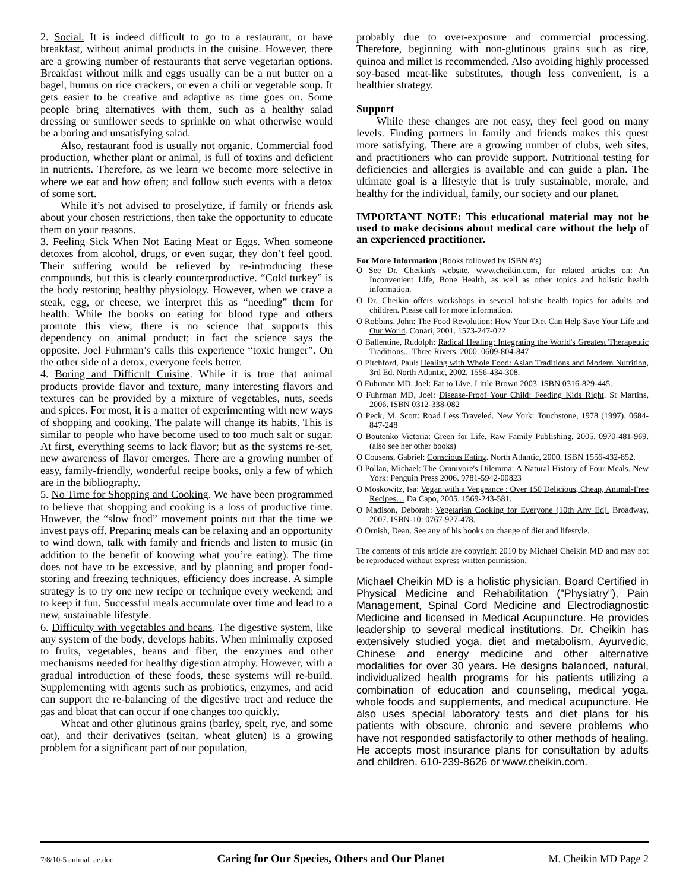2. Social. It is indeed difficult to go to a restaurant, or have breakfast, without animal products in the cuisine. However, there are a growing number of restaurants that serve vegetarian options. Breakfast without milk and eggs usually can be a nut butter on a bagel, humus on rice crackers, or even a chili or vegetable soup. It gets easier to be creative and adaptive as time goes on. Some people bring alternatives with them, such as a healthy salad dressing or sunflower seeds to sprinkle on what otherwise would be a boring and unsatisfying salad.
Also, restaurant food is usually not organic. Commercial food production, whether plant or animal, is full of toxins and deficient in nutrients. Therefore, as we learn we become more selective in where we eat and how often; and follow such events with a detox of some sort.
While it’s not advised to proselytize, if family or friends ask about your chosen restrictions, then take the opportunity to educate them on your reasons.
3. Feeling Sick When Not Eating Meat or Eggs. When someone detoxes from alcohol, drugs, or even sugar, they don’t feel good. Their suffering would be relieved by re-introducing these compounds, but this is clearly counterproductive. “Cold turkey” is the body restoring healthy physiology. However, when we crave a steak, egg, or cheese, we interpret this as “needing” them for health. While the books on eating for blood type and others promote this view, there is no science that supports this dependency on animal product; in fact the science says the opposite. Joel Fuhrman’s calls this experience “toxic hunger”. On the other side of a detox, everyone feels better.
4. Boring and Difficult Cuisine. While it is true that animal products provide flavor and texture, many interesting flavors and textures can be provided by a mixture of vegetables, nuts, seeds and spices. For most, it is a matter of experimenting with new ways of shopping and cooking. The palate will change its habits. This is similar to people who have become used to too much salt or sugar. At first, everything seems to lack flavor; but as the systems re-set, new awareness of flavor emerges. There are a growing number of easy, family-friendly, wonderful recipe books, only a few of which are in the bibliography.
5. No Time for Shopping and Cooking. We have been programmed to believe that shopping and cooking is a loss of productive time. However, the “slow food” movement points out that the time we invest pays off. Preparing meals can be relaxing and an opportunity to wind down, talk with family and friends and listen to music (in addition to the benefit of knowing what you’re eating). The time does not have to be excessive, and by planning and proper food-storing and freezing techniques, efficiency does increase. A simple strategy is to try one new recipe or technique every weekend; and to keep it fun. Successful meals accumulate over time and lead to a new, sustainable lifestyle.
6. Difficulty with vegetables and beans. The digestive system, like any system of the body, develops habits. When minimally exposed to fruits, vegetables, beans and fiber, the enzymes and other mechanisms needed for healthy digestion atrophy. However, with a gradual introduction of these foods, these systems will re-build. Supplementing with agents such as probiotics, enzymes, and acid can support the re-balancing of the digestive tract and reduce the gas and bloat that can occur if one changes too quickly.
Wheat and other glutinous grains (barley, spelt, rye, and some oat), and their derivatives (seitan, wheat gluten) is a growing problem for a significant part of our population,
probably due to over-exposure and commercial processing. Therefore, beginning with non-glutinous grains such as rice, quinoa and millet is recommended. Also avoiding highly processed soy-based meat-like substitutes, though less convenient, is a healthier strategy.
Support
While these changes are not easy, they feel good on many levels. Finding partners in family and friends makes this quest more satisfying. There are a growing number of clubs, web sites, and practitioners who can provide support. Nutritional testing for deficiencies and allergies is available and can guide a plan. The ultimate goal is a lifestyle that is truly sustainable, morale, and healthy for the individual, family, our society and our planet.
IMPORTANT NOTE: This educational material may not be used to make decisions about medical care without the help of an experienced practitioner.
For More Information (Books followed by ISBN #'s)
O See Dr. Cheikin's website, www.cheikin.com, for related articles on: An Inconvenient Life, Bone Health, as well as other topics and holistic health information.
O Dr. Cheikin offers workshops in several holistic health topics for adults and children. Please call for more information.
O Robbins, John: The Food Revolution: How Your Diet Can Help Save Your Life and Our World. Conari, 2001. 1573-247-022
O Ballentine, Rudolph: Radical Healing: Integrating the World's Greatest Therapeutic Traditions... Three Rivers, 2000. 0609-804-847
O Pitchford, Paul: Healing with Whole Food: Asian Traditions and Modern Nutrition, 3rd Ed. North Atlantic, 2002. 1556-434-308.
O Fuhrman MD, Joel: Eat to Live. Little Brown 2003. ISBN 0316-829-445.
O Fuhrman MD, Joel: Disease-Proof Your Child: Feeding Kids Right. St Martins, 2006. ISBN 0312-338-082
O Peck, M. Scott: Road Less Traveled. New York: Touchstone, 1978 (1997). 0684-847-248
O Boutenko Victoria: Green for Life. Raw Family Publishing, 2005. 0970-481-969. (also see her other books)
O Cousens, Gabriel: Conscious Eating. North Atlantic, 2000. ISBN 1556-432-852.
O Pollan, Michael: The Omnivore's Dilemma: A Natural History of Four Meals. New York: Penguin Press 2006. 9781-5942-00823
O Moskowitz, Isa: Vegan with a Vengeance : Over 150 Delicious, Cheap, Animal-Free Recipes… Da Capo, 2005. 1569-243-581.
O Madison, Deborah: Vegetarian Cooking for Everyone (10th Anv Ed). Broadway, 2007. ISBN-10: 0767-927-478.
O Ornish, Dean. See any of his books on change of diet and lifestyle.
The contents of this article are copyright 2010 by Michael Cheikin MD and may not be reproduced without express written permission.
Michael Cheikin MD is a holistic physician, Board Certified in Physical Medicine and Rehabilitation ("Physiatry"), Pain Management, Spinal Cord Medicine and Electrodiagnostic Medicine and licensed in Medical Acupuncture. He provides leadership to several medical institutions. Dr. Cheikin has extensively studied yoga, diet and metabolism, Ayurvedic, Chinese and energy medicine and other alternative modalities for over 30 years. He designs balanced, natural, individualized health programs for his patients utilizing a combination of education and counseling, medical yoga, whole foods and supplements, and medical acupuncture. He also uses special laboratory tests and diet plans for his patients with obscure, chronic and severe problems who have not responded satisfactorily to other methods of healing. He accepts most insurance plans for consultation by adults and children. 610-239-8626 or www.cheikin.com.
7/8/10-5 animal_ae.doc Caring for Our Species, Others and Our Planet M. Cheikin MD Page 2